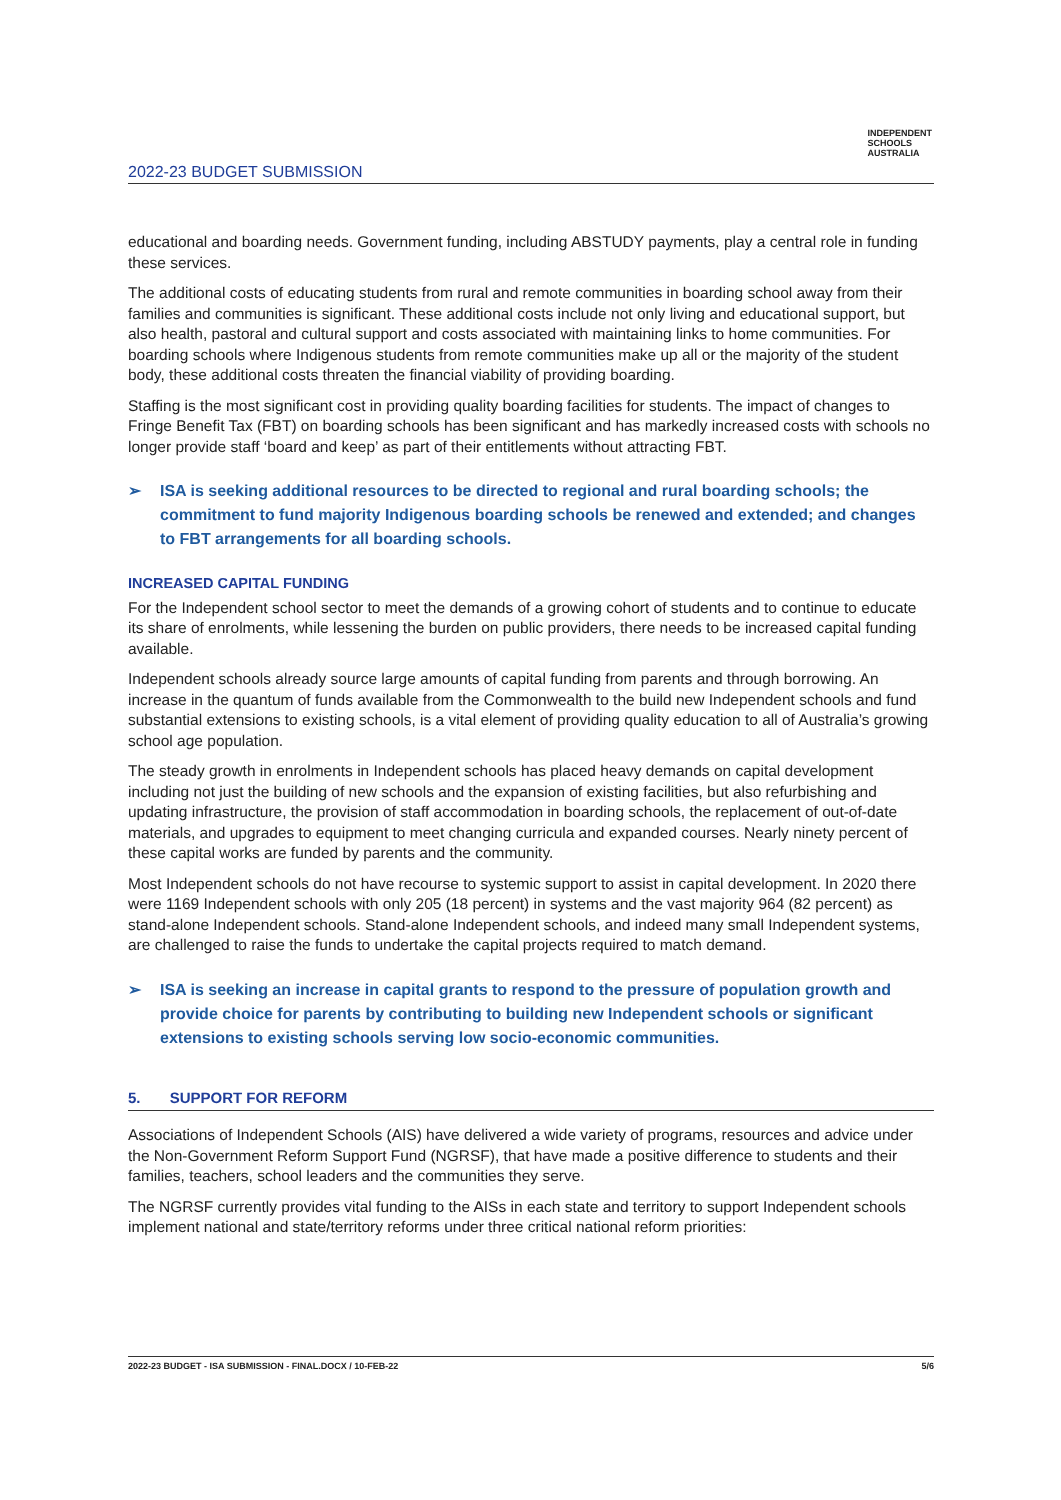INDEPENDENT
SCHOOLS
AUSTRALIA
2022-23 BUDGET SUBMISSION
educational and boarding needs. Government funding, including ABSTUDY payments, play a central role in funding these services.
The additional costs of educating students from rural and remote communities in boarding school away from their families and communities is significant. These additional costs include not only living and educational support, but also health, pastoral and cultural support and costs associated with maintaining links to home communities. For boarding schools where Indigenous students from remote communities make up all or the majority of the student body, these additional costs threaten the financial viability of providing boarding.
Staffing is the most significant cost in providing quality boarding facilities for students. The impact of changes to Fringe Benefit Tax (FBT) on boarding schools has been significant and has markedly increased costs with schools no longer provide staff ‘board and keep’ as part of their entitlements without attracting FBT.
➢ ISA is seeking additional resources to be directed to regional and rural boarding schools; the commitment to fund majority Indigenous boarding schools be renewed and extended; and changes to FBT arrangements for all boarding schools.
INCREASED CAPITAL FUNDING
For the Independent school sector to meet the demands of a growing cohort of students and to continue to educate its share of enrolments, while lessening the burden on public providers, there needs to be increased capital funding available.
Independent schools already source large amounts of capital funding from parents and through borrowing. An increase in the quantum of funds available from the Commonwealth to the build new Independent schools and fund substantial extensions to existing schools, is a vital element of providing quality education to all of Australia’s growing school age population.
The steady growth in enrolments in Independent schools has placed heavy demands on capital development including not just the building of new schools and the expansion of existing facilities, but also refurbishing and updating infrastructure, the provision of staff accommodation in boarding schools, the replacement of out-of-date materials, and upgrades to equipment to meet changing curricula and expanded courses. Nearly ninety percent of these capital works are funded by parents and the community.
Most Independent schools do not have recourse to systemic support to assist in capital development. In 2020 there were 1169 Independent schools with only 205 (18 percent) in systems and the vast majority 964 (82 percent) as stand-alone Independent schools. Stand-alone Independent schools, and indeed many small Independent systems, are challenged to raise the funds to undertake the capital projects required to match demand.
➢ ISA is seeking an increase in capital grants to respond to the pressure of population growth and provide choice for parents by contributing to building new Independent schools or significant extensions to existing schools serving low socio-economic communities.
5. SUPPORT FOR REFORM
Associations of Independent Schools (AIS) have delivered a wide variety of programs, resources and advice under the Non-Government Reform Support Fund (NGRSF), that have made a positive difference to students and their families, teachers, school leaders and the communities they serve.
The NGRSF currently provides vital funding to the AISs in each state and territory to support Independent schools implement national and state/territory reforms under three critical national reform priorities:
2022-23 BUDGET - ISA SUBMISSION - FINAL.DOCX / 10-FEB-22 5/6